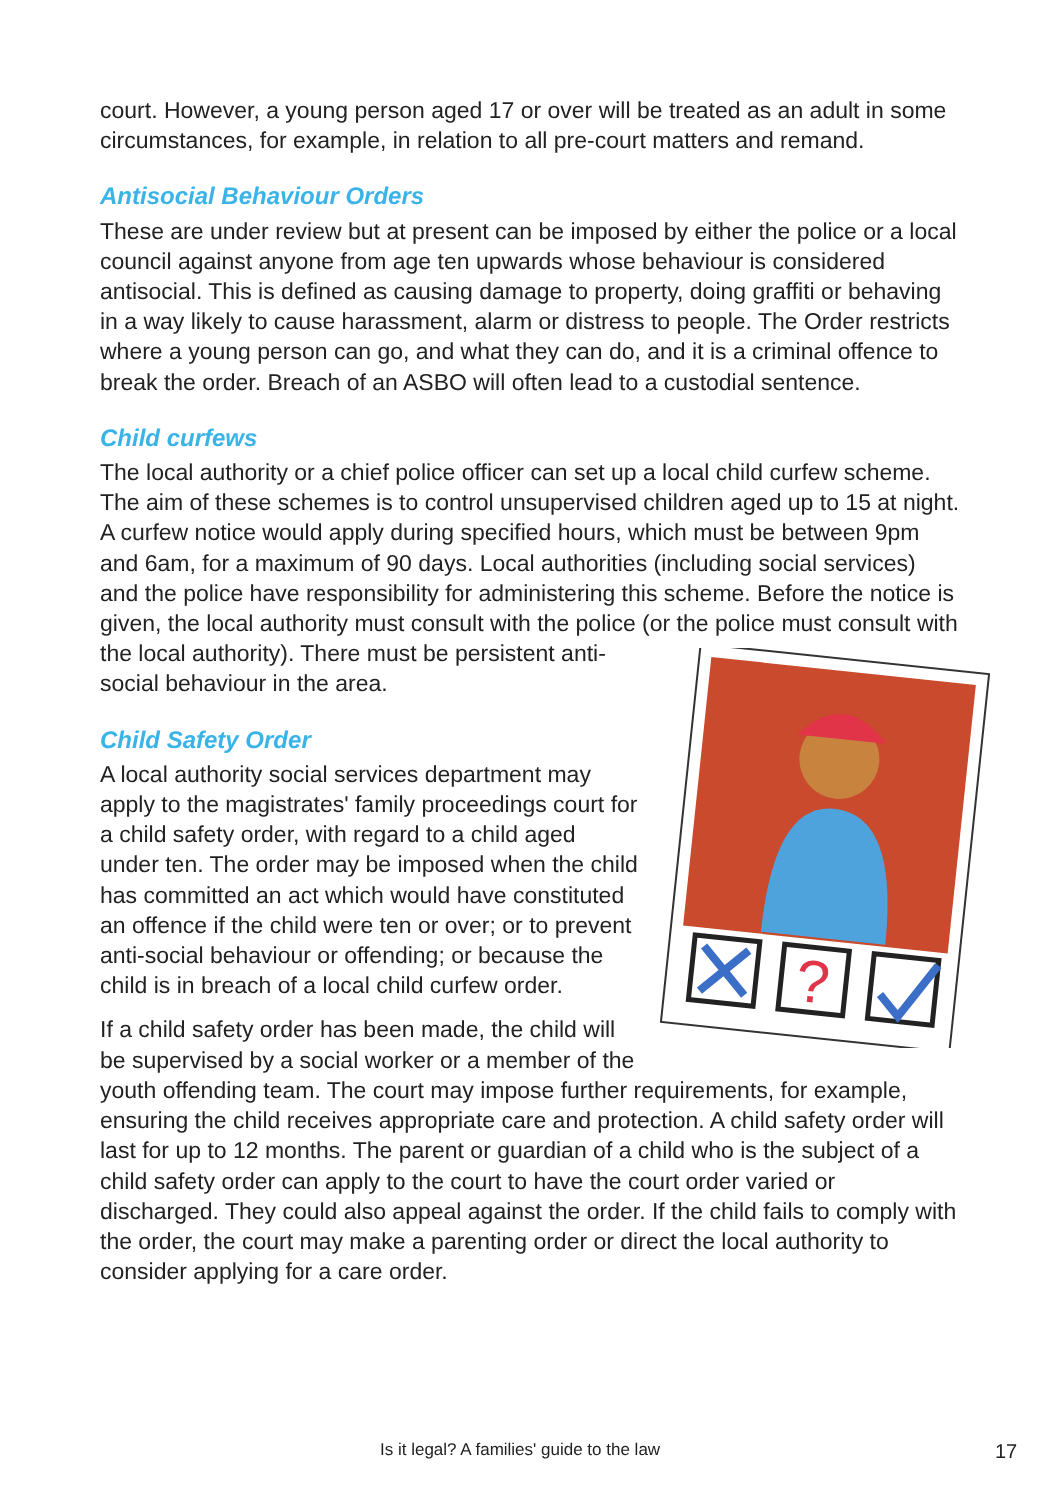court. However, a young person aged 17 or over will be treated as an adult in some circumstances, for example, in relation to all pre-court matters and remand.
Antisocial Behaviour Orders
These are under review but at present can be imposed by either the police or a local council against anyone from age ten upwards whose behaviour is considered antisocial. This is defined as causing damage to property, doing graffiti or behaving in a way likely to cause harassment, alarm or distress to people. The Order restricts where a young person can go, and what they can do, and it is a criminal offence to break the order. Breach of an ASBO will often lead to a custodial sentence.
Child curfews
The local authority or a chief police officer can set up a local child curfew scheme. The aim of these schemes is to control unsupervised children aged up to 15 at night. A curfew notice would apply during specified hours, which must be between 9pm and 6am, for a maximum of 90 days. Local authorities (including social services) and the police have responsibility for administering this scheme. Before the notice is given, the local authority must consult with the police (or the police must consult with the local authority). There must be
?
persistent anti-social behaviour in the area.
Child Safety Order
A local authority social services department may apply to the magistrates' family proceedings court for a child safety order, with regard to a child aged under ten. The order may be imposed when the child has committed an act which would have constituted an offence if the child were ten or over; or to prevent anti-social behaviour or offending; or because the child is in breach of a local child curfew order.
If a child safety order has been made, the child will be supervised by a social worker or a member of the youth offending team. The court may impose further requirements, for example, ensuring the child receives appropriate care and protection. A child safety order will last for up to 12 months. The parent or guardian of a child who is the subject of a child safety order can apply to the court to have the court order varied or discharged. They could also appeal against the order. If the child fails to comply with the order, the court may make a parenting order or direct the local authority to consider applying for a care order.
Is it legal? A families' guide to the law 17